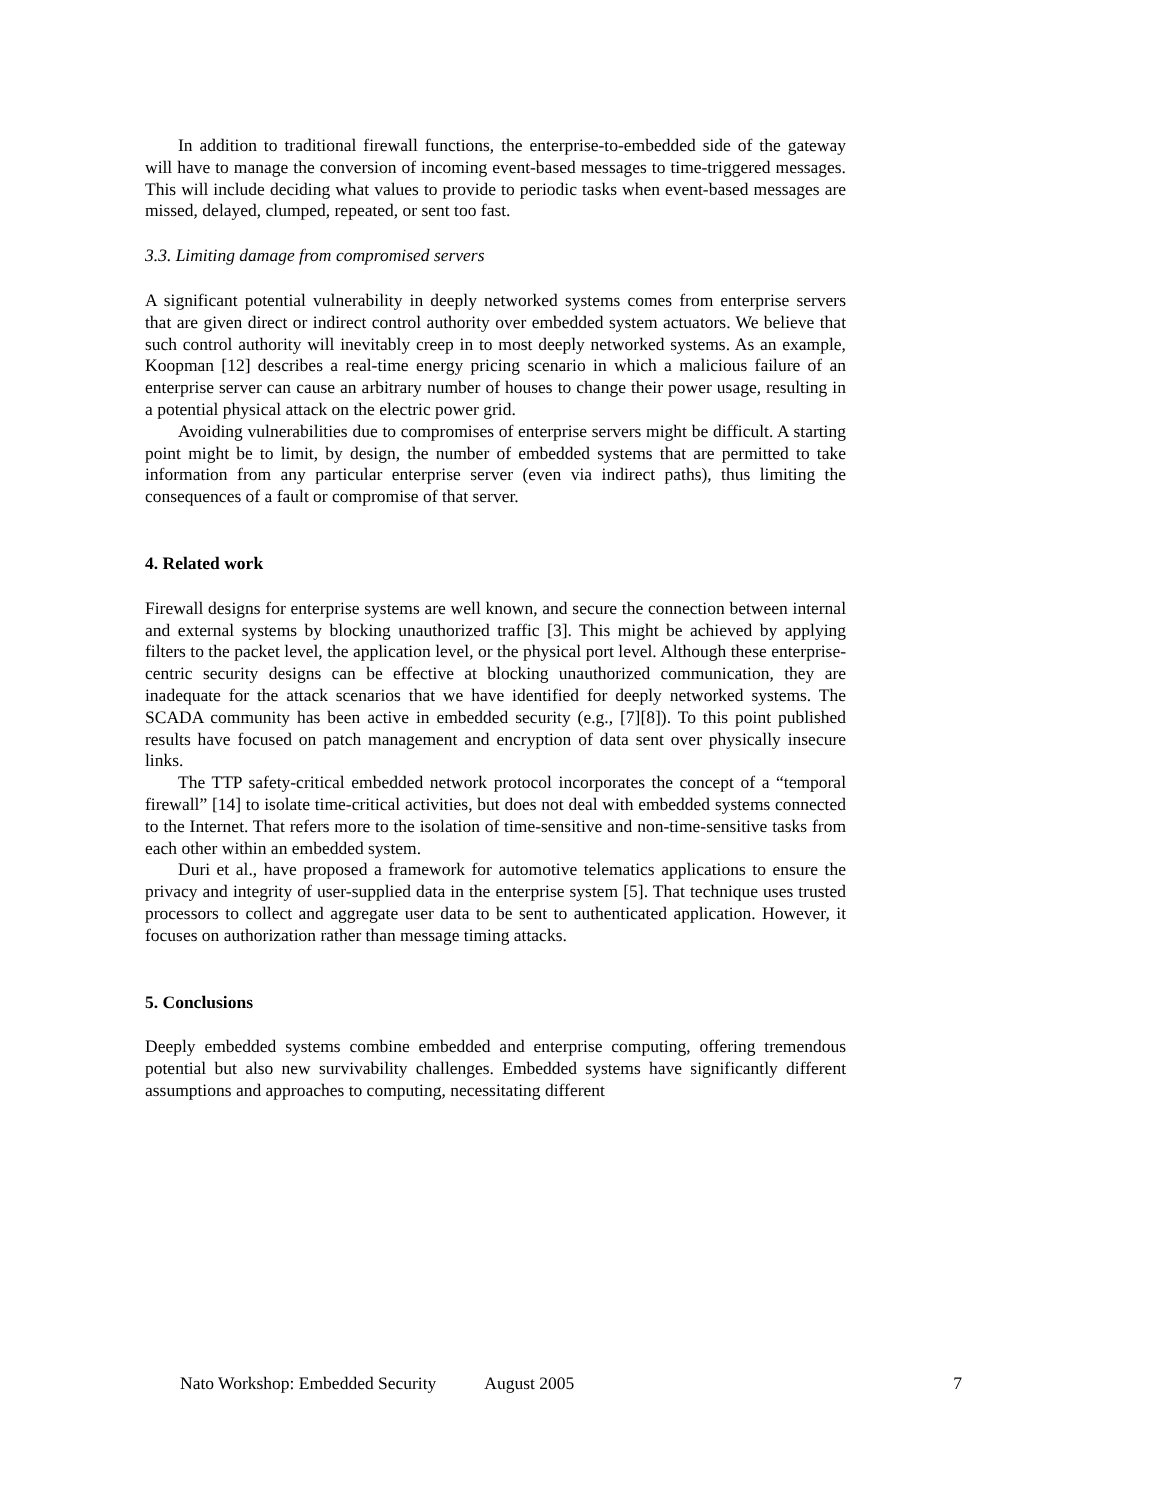In addition to traditional firewall functions, the enterprise-to-embedded side of the gateway will have to manage the conversion of incoming event-based messages to time-triggered messages. This will include deciding what values to provide to periodic tasks when event-based messages are missed, delayed, clumped, repeated, or sent too fast.
3.3. Limiting damage from compromised servers
A significant potential vulnerability in deeply networked systems comes from enterprise servers that are given direct or indirect control authority over embedded system actuators. We believe that such control authority will inevitably creep in to most deeply networked systems. As an example, Koopman [12] describes a real-time energy pricing scenario in which a malicious failure of an enterprise server can cause an arbitrary number of houses to change their power usage, resulting in a potential physical attack on the electric power grid.
Avoiding vulnerabilities due to compromises of enterprise servers might be difficult. A starting point might be to limit, by design, the number of embedded systems that are permitted to take information from any particular enterprise server (even via indirect paths), thus limiting the consequences of a fault or compromise of that server.
4. Related work
Firewall designs for enterprise systems are well known, and secure the connection between internal and external systems by blocking unauthorized traffic [3]. This might be achieved by applying filters to the packet level, the application level, or the physical port level. Although these enterprise-centric security designs can be effective at blocking unauthorized communication, they are inadequate for the attack scenarios that we have identified for deeply networked systems. The SCADA community has been active in embedded security (e.g., [7][8]). To this point published results have focused on patch management and encryption of data sent over physically insecure links.
The TTP safety-critical embedded network protocol incorporates the concept of a “temporal firewall” [14] to isolate time-critical activities, but does not deal with embedded systems connected to the Internet. That refers more to the isolation of time-sensitive and non-time-sensitive tasks from each other within an embedded system.
Duri et al., have proposed a framework for automotive telematics applications to ensure the privacy and integrity of user-supplied data in the enterprise system [5]. That technique uses trusted processors to collect and aggregate user data to be sent to authenticated application. However, it focuses on authorization rather than message timing attacks.
5. Conclusions
Deeply embedded systems combine embedded and enterprise computing, offering tremendous potential but also new survivability challenges. Embedded systems have significantly different assumptions and approaches to computing, necessitating different
Nato Workshop: Embedded Security August 2005 7